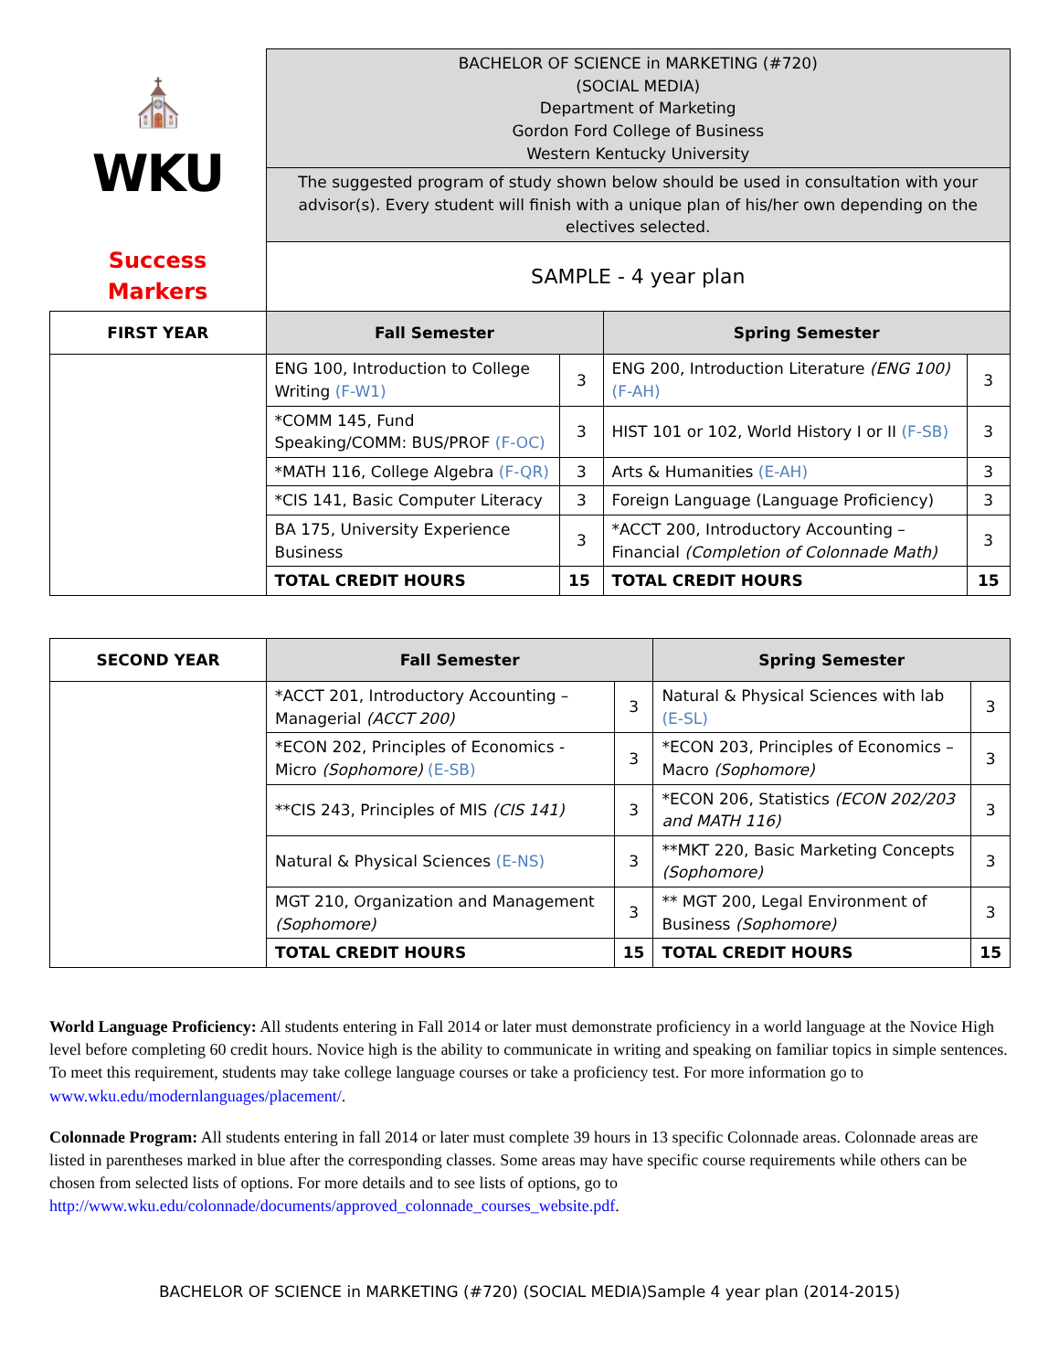| ⛪ WKU | BACHELOR OF SCIENCE in MARKETING (#720) (SOCIAL MEDIA) Department of Marketing Gordon Ford College of Business Western Kentucky University | | | |
| | The suggested program of study shown below should be used in consultation with your advisor(s). Every student will finish with a unique plan of his/her own depending on the electives selected. | | | |
| Success Markers | SAMPLE - 4 year plan | | | |
| FIRST YEAR | Fall Semester | | Spring Semester | |
| | ENG 100, Introduction to College Writing (F-W1) | 3 | ENG 200, Introduction Literature (ENG 100) (F-AH) | 3 |
| | *COMM 145, Fund Speaking/COMM: BUS/PROF (F-OC) | 3 | HIST 101 or 102, World History I or II (F-SB) | 3 |
| | *MATH 116, College Algebra (F-QR) | 3 | Arts & Humanities (E-AH) | 3 |
| | *CIS 141, Basic Computer Literacy | 3 | Foreign Language (Language Proficiency) | 3 |
| | BA 175, University Experience Business | 3 | *ACCT 200, Introductory Accounting – Financial (Completion of Colonnade Math) | 3 |
| | TOTAL CREDIT HOURS | 15 | TOTAL CREDIT HOURS | 15 |
| SECOND YEAR | Fall Semester | | Spring Semester | |
| --- | --- | --- | --- | --- |
| | *ACCT 201, Introductory Accounting – Managerial (ACCT 200) | 3 | Natural & Physical Sciences with lab (E-SL) | 3 |
| | *ECON 202, Principles of Economics - Micro (Sophomore) (E-SB) | 3 | *ECON 203, Principles of Economics –Macro (Sophomore) | 3 |
| | **CIS 243, Principles of MIS (CIS 141) | 3 | *ECON 206, Statistics (ECON 202/203 and MATH 116) | 3 |
| | Natural & Physical Sciences (E-NS) | 3 | **MKT 220, Basic Marketing Concepts (Sophomore) | 3 |
| | MGT 210, Organization and Management (Sophomore) | 3 | ** MGT 200, Legal Environment of Business (Sophomore) | 3 |
| | TOTAL CREDIT HOURS | 15 | TOTAL CREDIT HOURS | 15 |
World Language Proficiency: All students entering in Fall 2014 or later must demonstrate proficiency in a world language at the Novice High level before completing 60 credit hours. Novice high is the ability to communicate in writing and speaking on familiar topics in simple sentences. To meet this requirement, students may take college language courses or take a proficiency test. For more information go to www.wku.edu/modernlanguages/placement/.
Colonnade Program: All students entering in fall 2014 or later must complete 39 hours in 13 specific Colonnade areas. Colonnade areas are listed in parentheses marked in blue after the corresponding classes. Some areas may have specific course requirements while others can be chosen from selected lists of options. For more details and to see lists of options, go to http://www.wku.edu/colonnade/documents/approved_colonnade_courses_website.pdf.
BACHELOR OF SCIENCE in MARKETING (#720) (SOCIAL MEDIA)Sample 4 year plan (2014-2015)